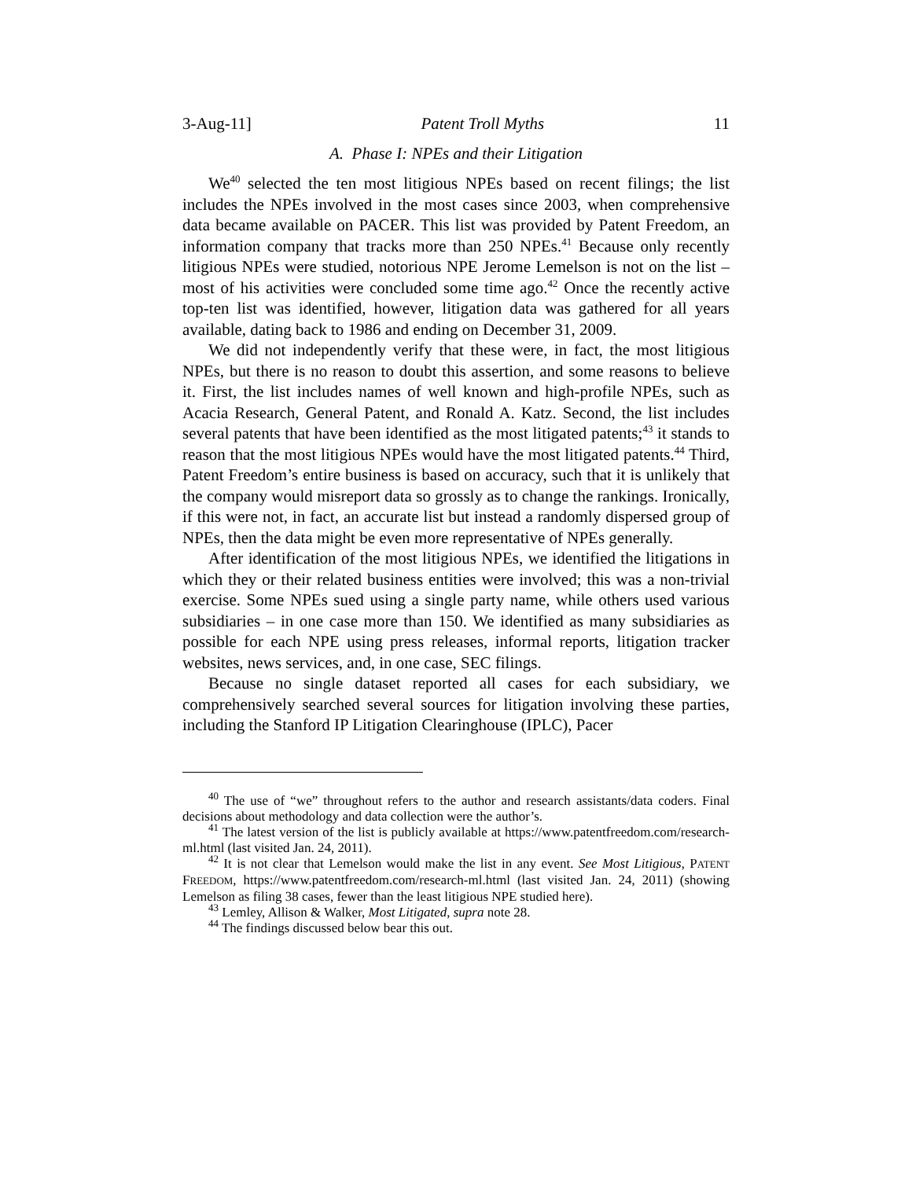3-Aug-11] Patent Troll Myths 11
A. Phase I: NPEs and their Litigation
We<sup>40</sup> selected the ten most litigious NPEs based on recent filings; the list includes the NPEs involved in the most cases since 2003, when comprehensive data became available on PACER. This list was provided by Patent Freedom, an information company that tracks more than 250 NPEs.<sup>41</sup> Because only recently litigious NPEs were studied, notorious NPE Jerome Lemelson is not on the list – most of his activities were concluded some time ago.<sup>42</sup> Once the recently active top-ten list was identified, however, litigation data was gathered for all years available, dating back to 1986 and ending on December 31, 2009.
We did not independently verify that these were, in fact, the most litigious NPEs, but there is no reason to doubt this assertion, and some reasons to believe it. First, the list includes names of well known and high-profile NPEs, such as Acacia Research, General Patent, and Ronald A. Katz. Second, the list includes several patents that have been identified as the most litigated patents;<sup>43</sup> it stands to reason that the most litigious NPEs would have the most litigated patents.<sup>44</sup> Third, Patent Freedom’s entire business is based on accuracy, such that it is unlikely that the company would misreport data so grossly as to change the rankings. Ironically, if this were not, in fact, an accurate list but instead a randomly dispersed group of NPEs, then the data might be even more representative of NPEs generally.
After identification of the most litigious NPEs, we identified the litigations in which they or their related business entities were involved; this was a non-trivial exercise. Some NPEs sued using a single party name, while others used various subsidiaries – in one case more than 150. We identified as many subsidiaries as possible for each NPE using press releases, informal reports, litigation tracker websites, news services, and, in one case, SEC filings.
Because no single dataset reported all cases for each subsidiary, we comprehensively searched several sources for litigation involving these parties, including the Stanford IP Litigation Clearinghouse (IPLC), Pacer
<sup>40</sup> The use of “we” throughout refers to the author and research assistants/data coders. Final decisions about methodology and data collection were the author’s.
<sup>41</sup> The latest version of the list is publicly available at https://www.patentfreedom.com/research-ml.html (last visited Jan. 24, 2011).
<sup>42</sup> It is not clear that Lemelson would make the list in any event. See Most Litigious, PATENT FREEDOM, https://www.patentfreedom.com/research-ml.html (last visited Jan. 24, 2011) (showing Lemelson as filing 38 cases, fewer than the least litigious NPE studied here).
<sup>43</sup> Lemley, Allison & Walker, Most Litigated, supra note 28.
<sup>44</sup> The findings discussed below bear this out.